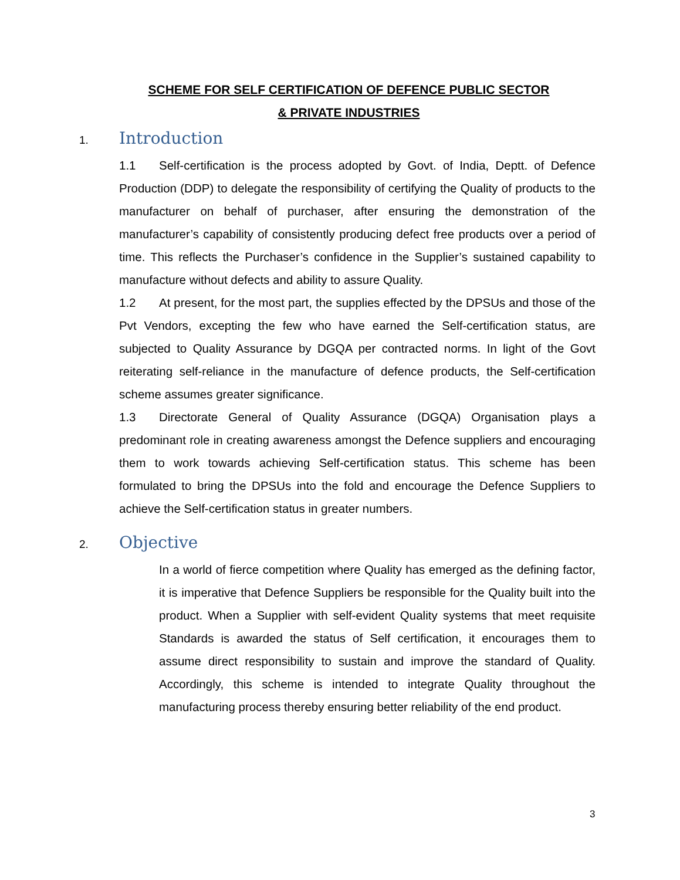SCHEME FOR SELF CERTIFICATION OF DEFENCE PUBLIC SECTOR
& PRIVATE INDUSTRIES
1. Introduction
1.1 Self-certification is the process adopted by Govt. of India, Deptt. of Defence Production (DDP) to delegate the responsibility of certifying the Quality of products to the manufacturer on behalf of purchaser, after ensuring the demonstration of the manufacturer’s capability of consistently producing defect free products over a period of time. This reflects the Purchaser’s confidence in the Supplier’s sustained capability to manufacture without defects and ability to assure Quality.
1.2 At present, for the most part, the supplies effected by the DPSUs and those of the Pvt Vendors, excepting the few who have earned the Self-certification status, are subjected to Quality Assurance by DGQA per contracted norms. In light of the Govt reiterating self-reliance in the manufacture of defence products, the Self-certification scheme assumes greater significance.
1.3 Directorate General of Quality Assurance (DGQA) Organisation plays a predominant role in creating awareness amongst the Defence suppliers and encouraging them to work towards achieving Self-certification status. This scheme has been formulated to bring the DPSUs into the fold and encourage the Defence Suppliers to achieve the Self-certification status in greater numbers.
2. Objective
In a world of fierce competition where Quality has emerged as the defining factor, it is imperative that Defence Suppliers be responsible for the Quality built into the product. When a Supplier with self-evident Quality systems that meet requisite Standards is awarded the status of Self certification, it encourages them to assume direct responsibility to sustain and improve the standard of Quality. Accordingly, this scheme is intended to integrate Quality throughout the manufacturing process thereby ensuring better reliability of the end product.
3